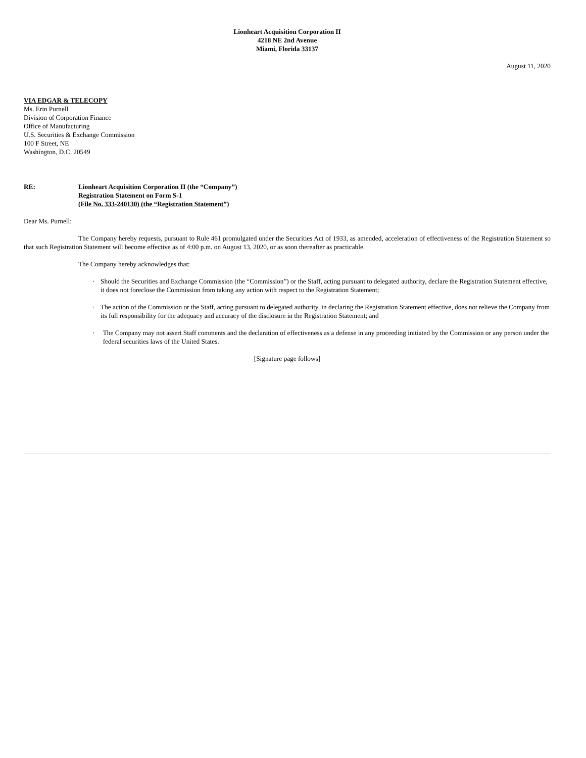Lionheart Acquisition Corporation II
4218 NE 2nd Avenue
Miami, Florida 33137
August 11, 2020
VIA EDGAR & TELECOPY
Ms. Erin Purnell
Division of Corporation Finance
Office of Manufacturing
U.S. Securities & Exchange Commission
100 F Street, NE
Washington, D.C. 20549
RE: Lionheart Acquisition Corporation II (the “Company”)
Registration Statement on Form S-1
(File No. 333-240130) (the “Registration Statement”)
Dear Ms. Purnell:
The Company hereby requests, pursuant to Rule 461 promulgated under the Securities Act of 1933, as amended, acceleration of effectiveness of the Registration Statement so that such Registration Statement will become effective as of 4:00 p.m. on August 13, 2020, or as soon thereafter as practicable.
The Company hereby acknowledges that:
· Should the Securities and Exchange Commission (the “Commission”) or the Staff, acting pursuant to delegated authority, declare the Registration Statement effective, it does not foreclose the Commission from taking any action with respect to the Registration Statement;
· The action of the Commission or the Staff, acting pursuant to delegated authority, in declaring the Registration Statement effective, does not relieve the Company from its full responsibility for the adequacy and accuracy of the disclosure in the Registration Statement; and
· The Company may not assert Staff comments and the declaration of effectiveness as a defense in any proceeding initiated by the Commission or any person under the federal securities laws of the United States.
[Signature page follows]